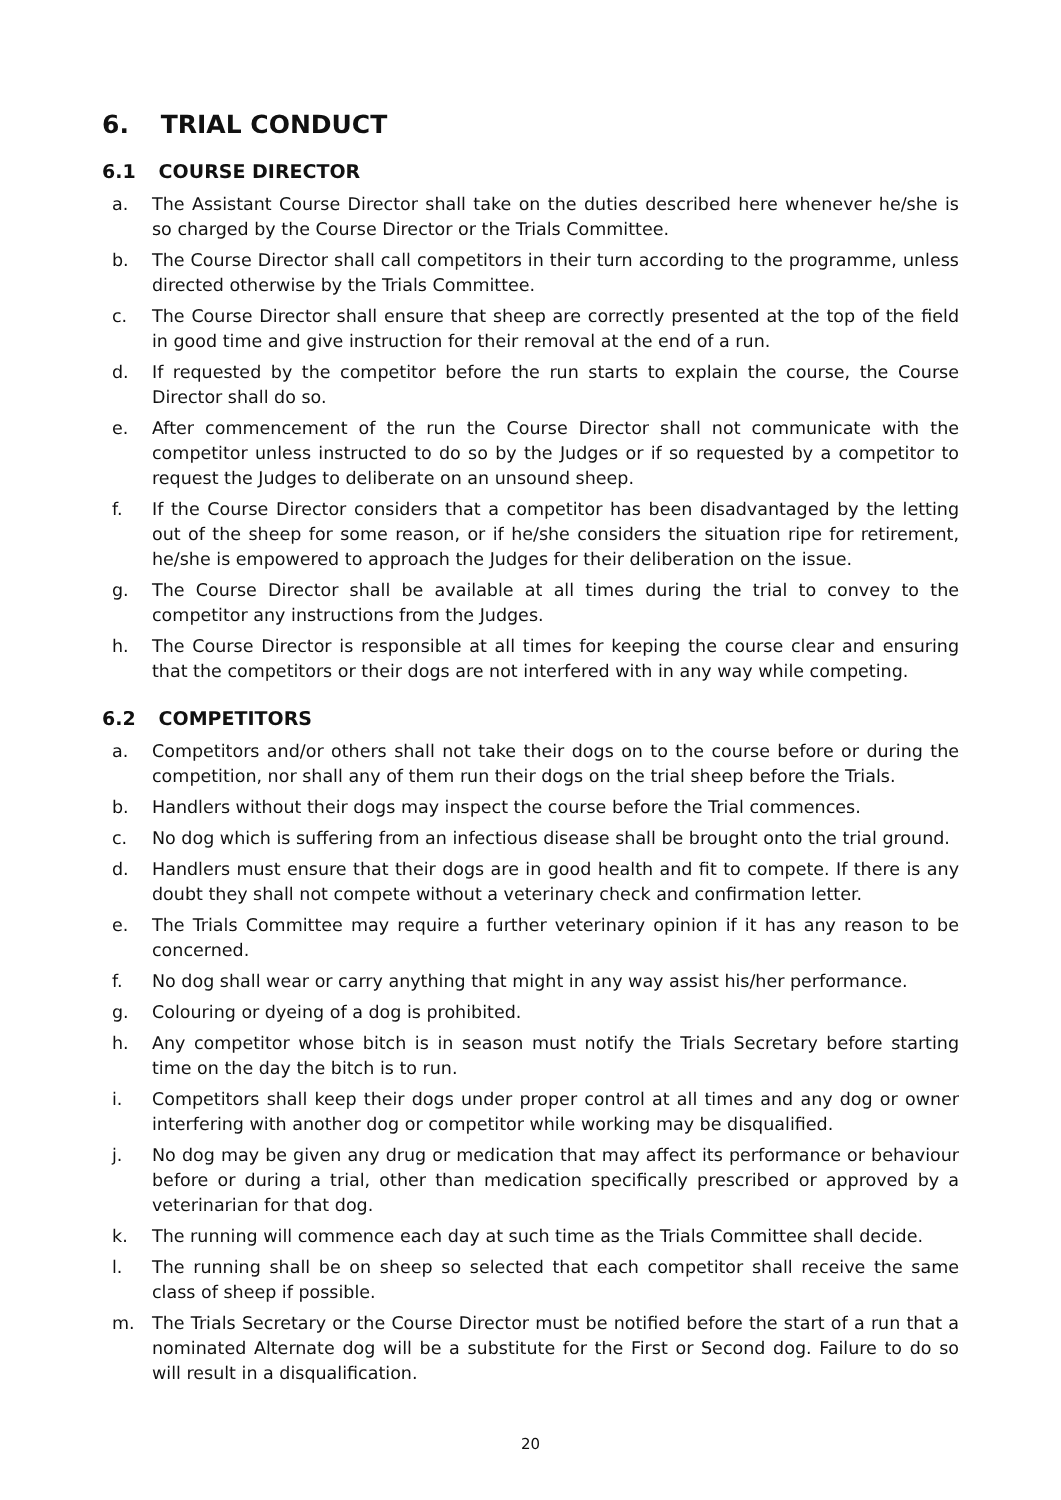6. TRIAL CONDUCT
6.1 COURSE DIRECTOR
a. The Assistant Course Director shall take on the duties described here whenever he/she is so charged by the Course Director or the Trials Committee.
b. The Course Director shall call competitors in their turn according to the programme, unless directed otherwise by the Trials Committee.
c. The Course Director shall ensure that sheep are correctly presented at the top of the field in good time and give instruction for their removal at the end of a run.
d. If requested by the competitor before the run starts to explain the course, the Course Director shall do so.
e. After commencement of the run the Course Director shall not communicate with the competitor unless instructed to do so by the Judges or if so requested by a competitor to request the Judges to deliberate on an unsound sheep.
f. If the Course Director considers that a competitor has been disadvantaged by the letting out of the sheep for some reason, or if he/she considers the situation ripe for retirement, he/she is empowered to approach the Judges for their deliberation on the issue.
g. The Course Director shall be available at all times during the trial to convey to the competitor any instructions from the Judges.
h. The Course Director is responsible at all times for keeping the course clear and ensuring that the competitors or their dogs are not interfered with in any way while competing.
6.2 COMPETITORS
a. Competitors and/or others shall not take their dogs on to the course before or during the competition, nor shall any of them run their dogs on the trial sheep before the Trials.
b. Handlers without their dogs may inspect the course before the Trial commences.
c. No dog which is suffering from an infectious disease shall be brought onto the trial ground.
d. Handlers must ensure that their dogs are in good health and fit to compete. If there is any doubt they shall not compete without a veterinary check and confirmation letter.
e. The Trials Committee may require a further veterinary opinion if it has any reason to be concerned.
f. No dog shall wear or carry anything that might in any way assist his/her performance.
g. Colouring or dyeing of a dog is prohibited.
h. Any competitor whose bitch is in season must notify the Trials Secretary before starting time on the day the bitch is to run.
i. Competitors shall keep their dogs under proper control at all times and any dog or owner interfering with another dog or competitor while working may be disqualified.
j. No dog may be given any drug or medication that may affect its performance or behaviour before or during a trial, other than medication specifically prescribed or approved by a veterinarian for that dog.
k. The running will commence each day at such time as the Trials Committee shall decide.
l. The running shall be on sheep so selected that each competitor shall receive the same class of sheep if possible.
m. The Trials Secretary or the Course Director must be notified before the start of a run that a nominated Alternate dog will be a substitute for the First or Second dog. Failure to do so will result in a disqualification.
20